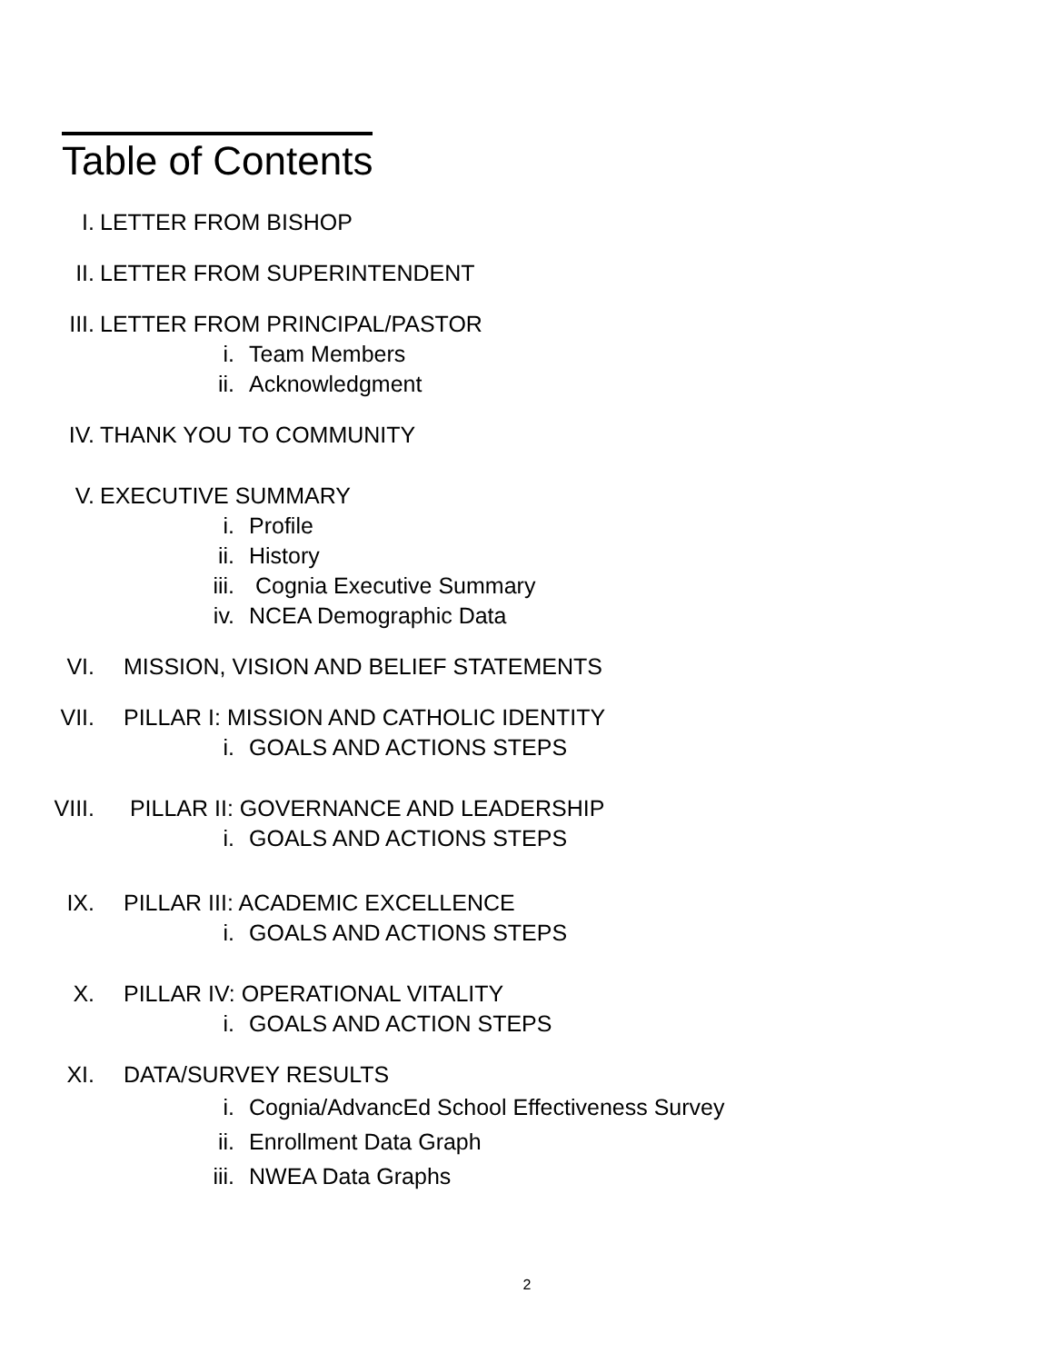Table of Contents
I. LETTER FROM BISHOP
II. LETTER FROM SUPERINTENDENT
III. LETTER FROM PRINCIPAL/PASTOR
i. Team Members
ii. Acknowledgment
IV. THANK YOU TO COMMUNITY
V. EXECUTIVE SUMMARY
i. Profile
ii. History
iii. Cognia Executive Summary
iv. NCEA Demographic Data
VI. MISSION, VISION AND BELIEF STATEMENTS
VII. PILLAR I: MISSION AND CATHOLIC IDENTITY
i. GOALS AND ACTIONS STEPS
VIII. PILLAR II: GOVERNANCE AND LEADERSHIP
i. GOALS AND ACTIONS STEPS
IX. PILLAR III: ACADEMIC EXCELLENCE
i. GOALS AND ACTIONS STEPS
X. PILLAR IV: OPERATIONAL VITALITY
i. GOALS AND ACTION STEPS
XI. DATA/SURVEY RESULTS
i. Cognia/AdvancEd School Effectiveness Survey
ii. Enrollment Data Graph
iii. NWEA Data Graphs
2